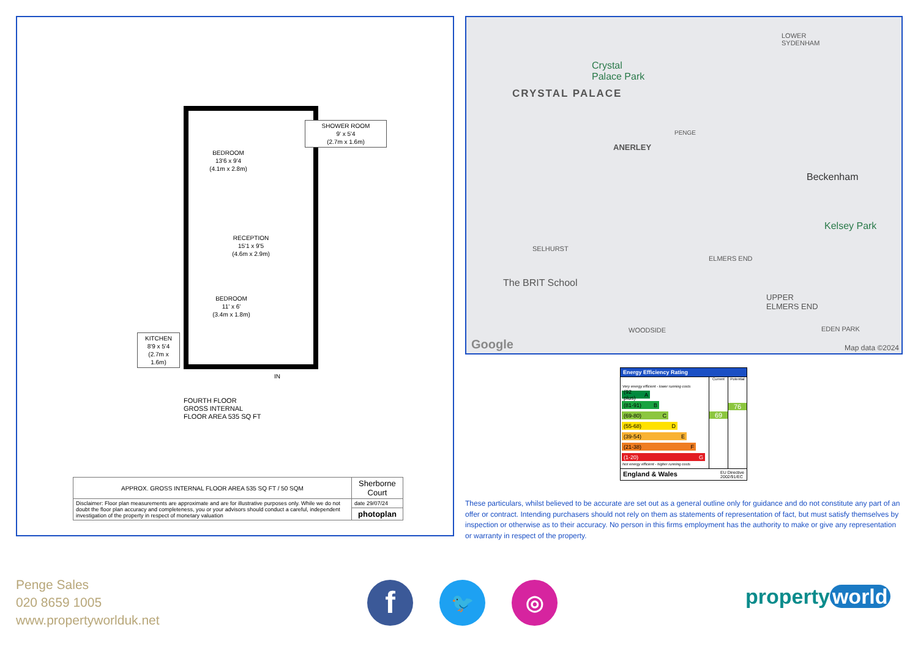BEDROOM
13'6 x 9'4
(4.1m x 2.8m)
RECEPTION
15'1 x 9'5
(4.6m x 2.9m)
BEDROOM
11' x 6'
(3.4m x 1.8m)
SHOWER ROOM
9' x 5'4
(2.7m x 1.6m)
KITCHEN
8'9 x 5'4
(2.7m x 1.6m)
IN
FOURTH FLOOR
GROSS INTERNAL
FLOOR AREA 535 SQ FT
| APPROX. GROSS INTERNAL FLOOR AREA 535 SQ FT / 50 SQM | Sherborne Court |
| Disclaimer: Floor plan measurements are approximate and are for illustrative purposes only. While we do not doubt the floor plan accuracy and completeness, you or your advisors should conduct a careful, independent investigation of the property in respect of monetary valuation | date 29/07/24 |
| | photoplan |
CRYSTAL PALACE
Crystal
Palace Park
ANERLEY
PENGE
Beckenham
Kelsey Park
SELHURST
ELMERS END
The BRIT School
UPPER
ELMERS END
WOODSIDE EDEN PARK
LOWER
SYDENHAM
Google Map data ©2024
Energy Efficiency Rating
Very energy efficient - lower running costs
(92 plus) A
(81-91) B
(69-80) C
(55-68) D
(39-54) E
(21-38) F
(1-20) G
Not energy efficient - higher running costs
Current
69
Potential
76
England & Wales EU Directive
2002/91/EC
These particulars, whilst believed to be accurate are set out as a general outline only for guidance and do not constitute any part of an offer or contract. Intending purchasers should not rely on them as statements of representation of fact, but must satisfy themselves by inspection or otherwise as to their accuracy. No person in this firms employment has the authority to make or give any representation or warranty in respect of the property.
Penge Sales
020 8659 1005
www.propertyworlduk.net
f 🐦 ◎ property world